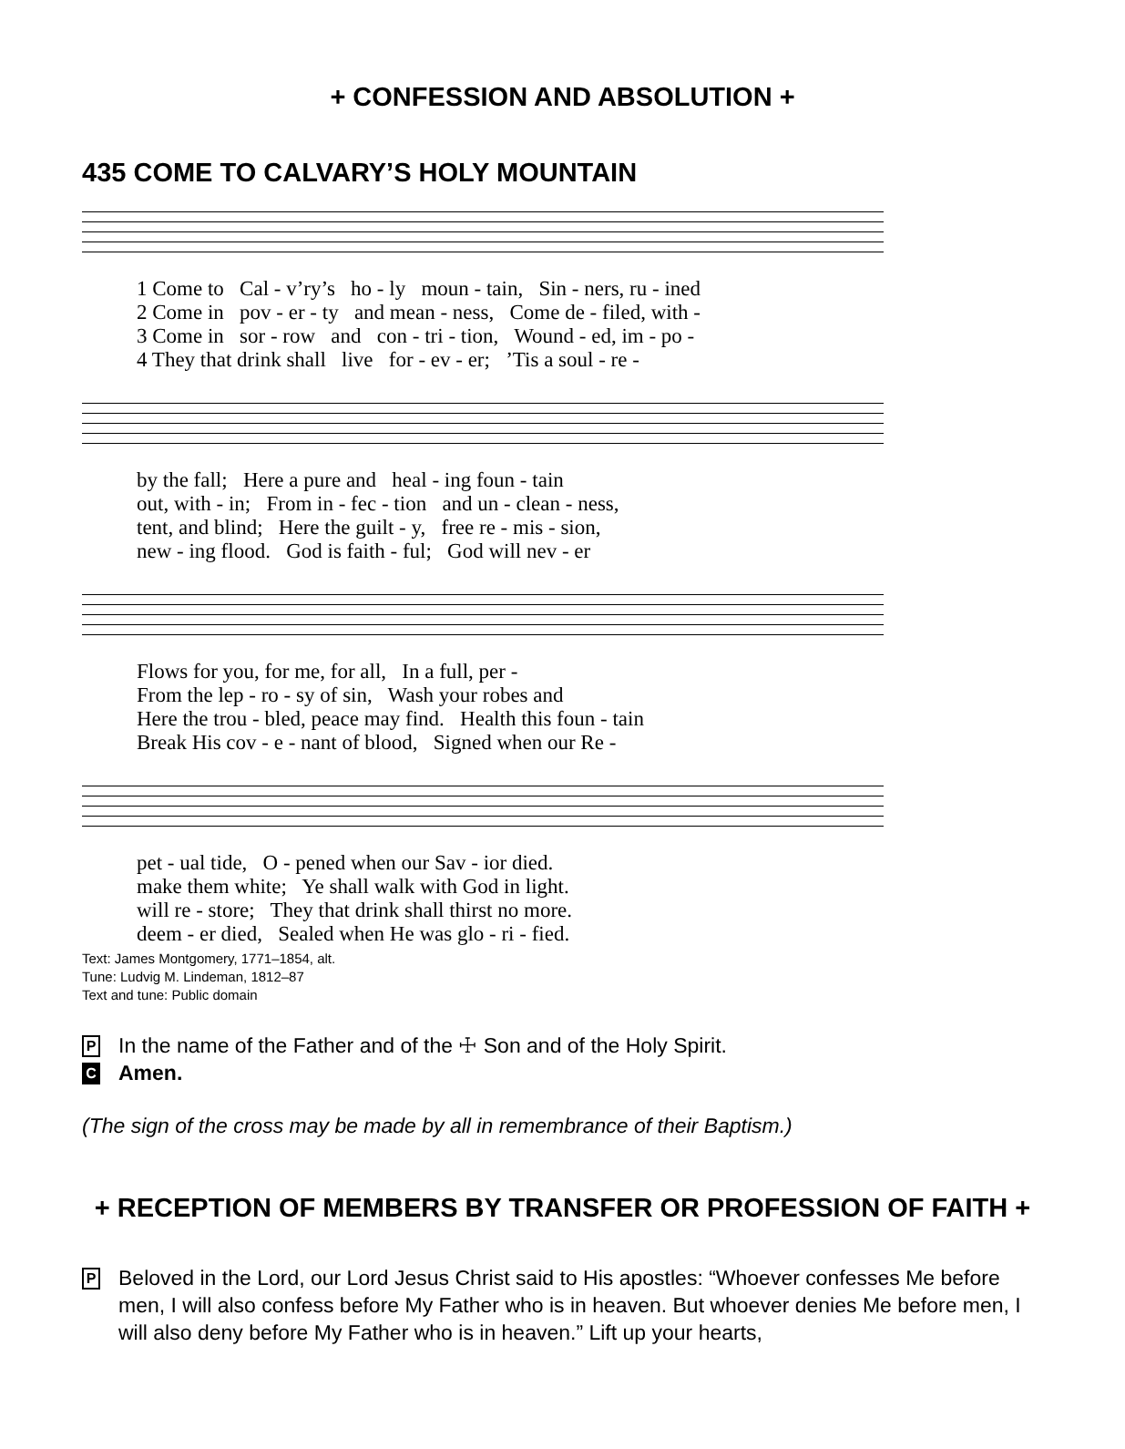+ CONFESSION AND ABSOLUTION +
435 COME TO CALVARY’S HOLY MOUNTAIN
1 Come to Cal - v’ry’s ho - ly moun - tain, Sin - ners, ru - ined
2 Come in pov - er - ty and mean - ness, Come de - filed, with -
3 Come in sor - row and con - tri - tion, Wound - ed, im - po -
4 They that drink shall live for - ev - er; ’Tis a soul - re -
by the fall; Here a pure and heal - ing foun - tain
out, with - in; From in - fec - tion and un - clean - ness,
tent, and blind; Here the guilt - y, free re - mis - sion,
new - ing flood. God is faith - ful; God will nev - er
Flows for you, for me, for all, In a full, per -
From the lep - ro - sy of sin, Wash your robes and
Here the trou - bled, peace may find. Health this foun - tain
Break His cov - e - nant of blood, Signed when our Re -
pet - ual tide, O - pened when our Sav - ior died.
make them white; Ye shall walk with God in light.
will re - store; They that drink shall thirst no more.
deem - er died, Sealed when He was glo - ri - fied.
Text: James Montgomery, 1771–1854, alt.
Tune: Ludvig M. Lindeman, 1812–87
Text and tune: Public domain
P In the name of the Father and of the ☩ Son and of the Holy Spirit.
C Amen.
(The sign of the cross may be made by all in remembrance of their Baptism.)
+ RECEPTION OF MEMBERS BY TRANSFER OR PROFESSION OF FAITH +
P Beloved in the Lord, our Lord Jesus Christ said to His apostles: “Whoever confesses Me before men, I will also confess before My Father who is in heaven. But whoever denies Me before men, I will also deny before My Father who is in heaven.” Lift up your hearts,